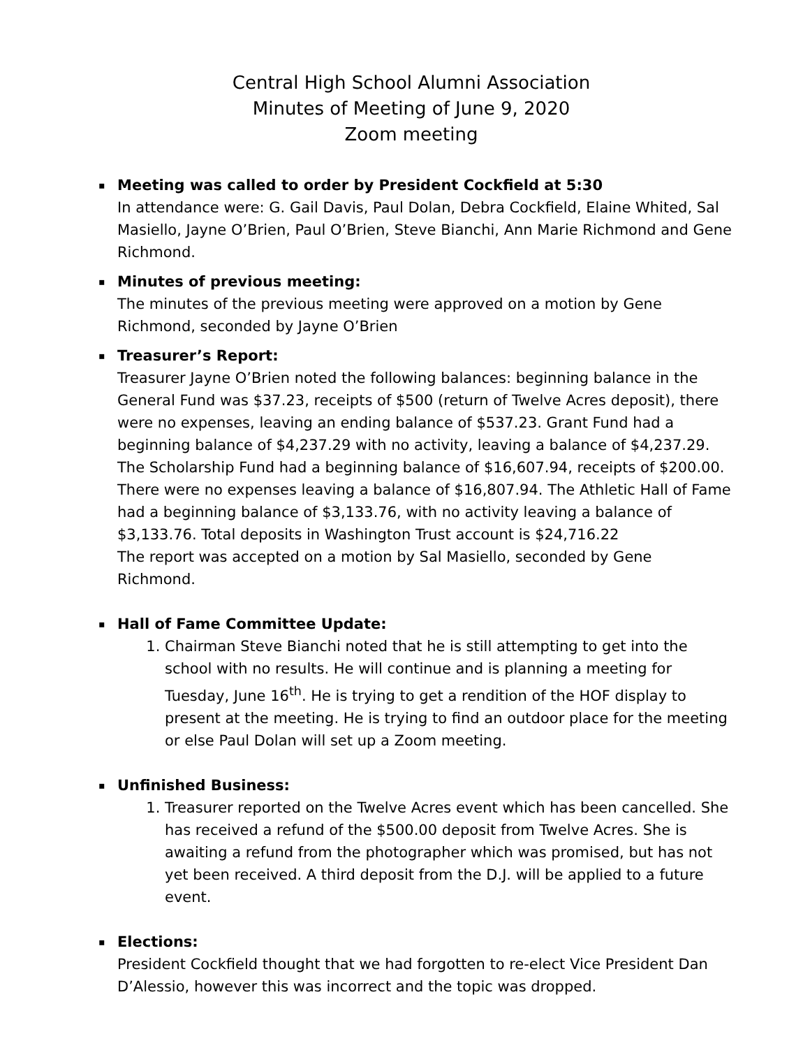Central High School Alumni Association
Minutes of Meeting of June 9, 2020
Zoom meeting
▪
Meeting was called to order by President Cockfield at 5:30
In attendance were: G. Gail Davis, Paul Dolan, Debra Cockfield, Elaine Whited, Sal Masiello, Jayne O’Brien, Paul O’Brien, Steve Bianchi, Ann Marie Richmond and Gene Richmond.
▪
Minutes of previous meeting:
The minutes of the previous meeting were approved on a motion by Gene Richmond, seconded by Jayne O’Brien
▪
Treasurer’s Report:
Treasurer Jayne O’Brien noted the following balances: beginning balance in the General Fund was $37.23, receipts of $500 (return of Twelve Acres deposit), there were no expenses, leaving an ending balance of $537.23. Grant Fund had a beginning balance of $4,237.29 with no activity, leaving a balance of $4,237.29. The Scholarship Fund had a beginning balance of $16,607.94, receipts of $200.00. There were no expenses leaving a balance of $16,807.94. The Athletic Hall of Fame had a beginning balance of $3,133.76, with no activity leaving a balance of $3,133.76. Total deposits in Washington Trust account is $24,716.22
The report was accepted on a motion by Sal Masiello, seconded by Gene Richmond.
▪
Hall of Fame Committee Update:
1. Chairman Steve Bianchi noted that he is still attempting to get into the school with no results. He will continue and is planning a meeting for Tuesday, June 16<sup>th</sup>. He is trying to get a rendition of the HOF display to present at the meeting. He is trying to find an outdoor place for the meeting or else Paul Dolan will set up a Zoom meeting.
▪
Unfinished Business:
1. Treasurer reported on the Twelve Acres event which has been cancelled. She has received a refund of the $500.00 deposit from Twelve Acres. She is awaiting a refund from the photographer which was promised, but has not yet been received. A third deposit from the D.J. will be applied to a future event.
▪
Elections:
President Cockfield thought that we had forgotten to re-elect Vice President Dan D’Alessio, however this was incorrect and the topic was dropped.